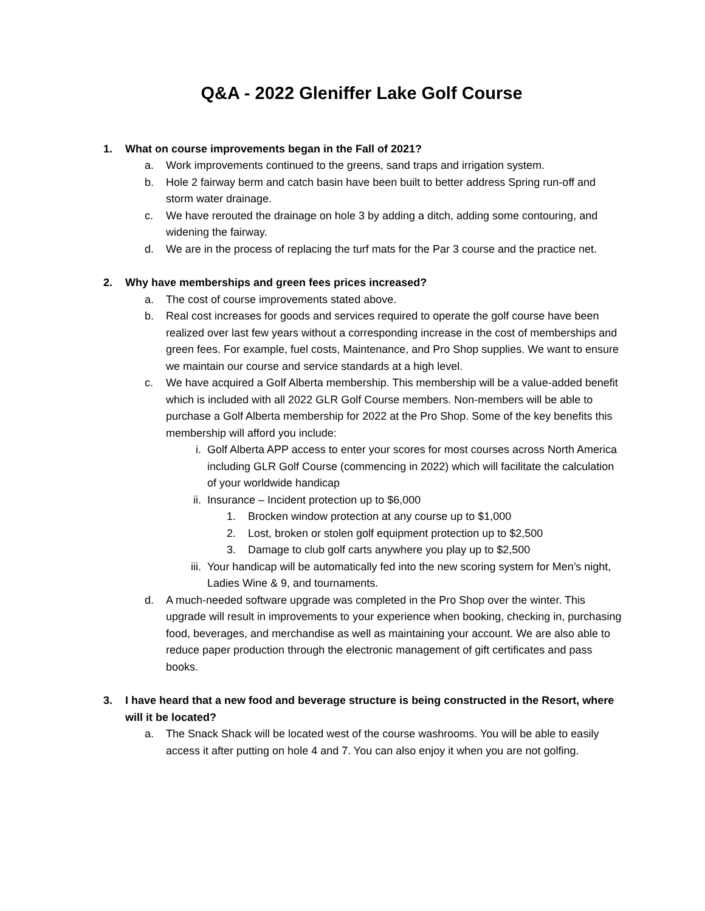Q&A - 2022 Gleniffer Lake Golf Course
1. What on course improvements began in the Fall of 2021?
a. Work improvements continued to the greens, sand traps and irrigation system.
b. Hole 2 fairway berm and catch basin have been built to better address Spring run-off and storm water drainage.
c. We have rerouted the drainage on hole 3 by adding a ditch, adding some contouring, and widening the fairway.
d. We are in the process of replacing the turf mats for the Par 3 course and the practice net.
2. Why have memberships and green fees prices increased?
a. The cost of course improvements stated above.
b. Real cost increases for goods and services required to operate the golf course have been realized over last few years without a corresponding increase in the cost of memberships and green fees. For example, fuel costs, Maintenance, and Pro Shop supplies. We want to ensure we maintain our course and service standards at a high level.
c. We have acquired a Golf Alberta membership. This membership will be a value-added benefit which is included with all 2022 GLR Golf Course members. Non-members will be able to purchase a Golf Alberta membership for 2022 at the Pro Shop. Some of the key benefits this membership will afford you include:
i. Golf Alberta APP access to enter your scores for most courses across North America including GLR Golf Course (commencing in 2022) which will facilitate the calculation of your worldwide handicap
ii. Insurance – Incident protection up to $6,000
1. Brocken window protection at any course up to $1,000
2. Lost, broken or stolen golf equipment protection up to $2,500
3. Damage to club golf carts anywhere you play up to $2,500
iii. Your handicap will be automatically fed into the new scoring system for Men’s night, Ladies Wine & 9, and tournaments.
d. A much-needed software upgrade was completed in the Pro Shop over the winter. This upgrade will result in improvements to your experience when booking, checking in, purchasing food, beverages, and merchandise as well as maintaining your account. We are also able to reduce paper production through the electronic management of gift certificates and pass books.
3. I have heard that a new food and beverage structure is being constructed in the Resort, where will it be located?
a. The Snack Shack will be located west of the course washrooms. You will be able to easily access it after putting on hole 4 and 7. You can also enjoy it when you are not golfing.